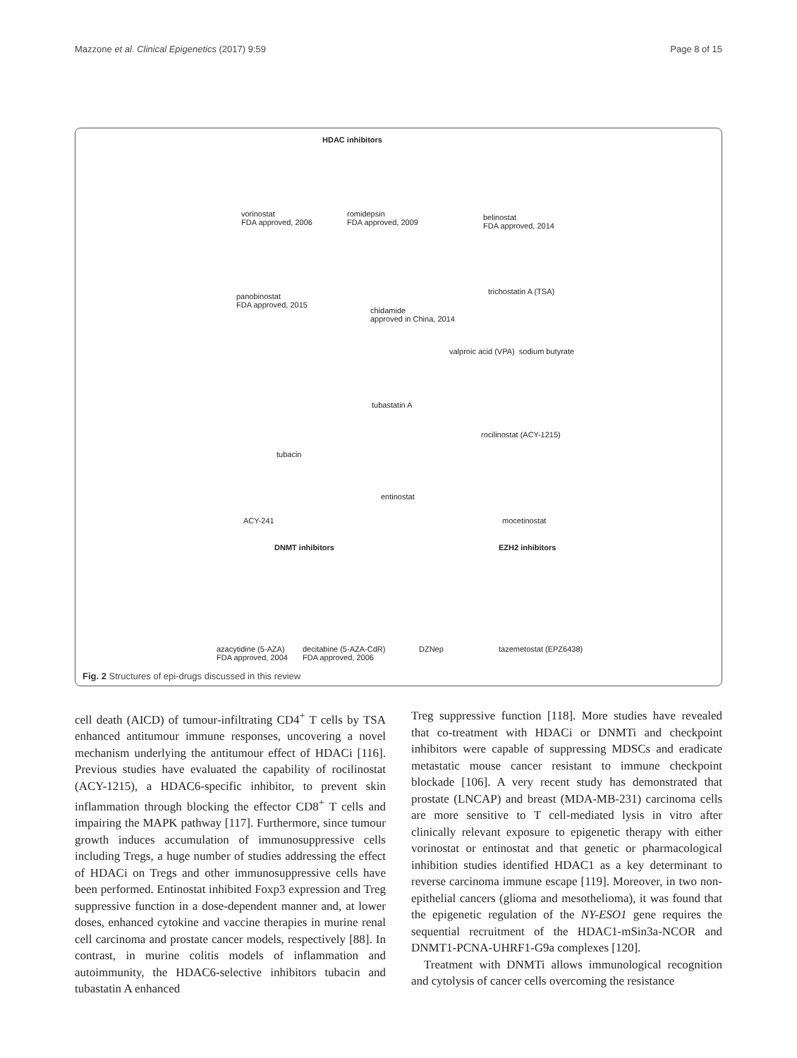Mazzone et al. Clinical Epigenetics (2017) 9:59 Page 8 of 15
HDAC inhibitors
vorinostat
FDA approved, 2006
romidepsin
FDA approved, 2009
belinostat
FDA approved, 2014
panobinostat
FDA approved, 2015
chidamide
approved in China, 2014
trichostatin A (TSA)
valproic acid (VPA) sodium butyrate
tubastatin A
rocilinostat (ACY-1215)
tubacin
entinostat
ACY-241 mocetinostat
DNMT inhibitors EZH2 inhibitors
azacytidine (5-AZA)
FDA approved, 2004
decitabine (5-AZA-CdR)
FDA approved, 2006
DZNep tazemetostat (EPZ6438)
Fig. 2 Structures of epi-drugs discussed in this review
cell death (AICD) of tumour-infiltrating CD4<sup>+</sup> T cells by TSA enhanced antitumour immune responses, uncovering a novel mechanism underlying the antitumour effect of HDACi [116]. Previous studies have evaluated the capability of rocilinostat (ACY-1215), a HDAC6-specific inhibitor, to prevent skin inflammation through blocking the effector CD8<sup>+</sup> T cells and impairing the MAPK pathway [117]. Furthermore, since tumour growth induces accumulation of immunosuppressive cells including Tregs, a huge number of studies addressing the effect of HDACi on Tregs and other immunosuppressive cells have been performed. Entinostat inhibited Foxp3 expression and Treg suppressive function in a dose-dependent manner and, at lower doses, enhanced cytokine and vaccine therapies in murine renal cell carcinoma and prostate cancer models, respectively [88]. In contrast, in murine colitis models of inflammation and autoimmunity, the HDAC6-selective inhibitors tubacin and tubastatin A enhanced
Treg suppressive function [118]. More studies have revealed that co-treatment with HDACi or DNMTi and checkpoint inhibitors were capable of suppressing MDSCs and eradicate metastatic mouse cancer resistant to immune checkpoint blockade [106]. A very recent study has demonstrated that prostate (LNCAP) and breast (MDA-MB-231) carcinoma cells are more sensitive to T cell-mediated lysis in vitro after clinically relevant exposure to epigenetic therapy with either vorinostat or entinostat and that genetic or pharmacological inhibition studies identified HDAC1 as a key determinant to reverse carcinoma immune escape [119]. Moreover, in two non-epithelial cancers (glioma and mesothelioma), it was found that the epigenetic regulation of the NY-ESO1 gene requires the sequential recruitment of the HDAC1-mSin3a-NCOR and DNMT1-PCNA-UHRF1-G9a complexes [120].
Treatment with DNMTi allows immunological recognition and cytolysis of cancer cells overcoming the resistance